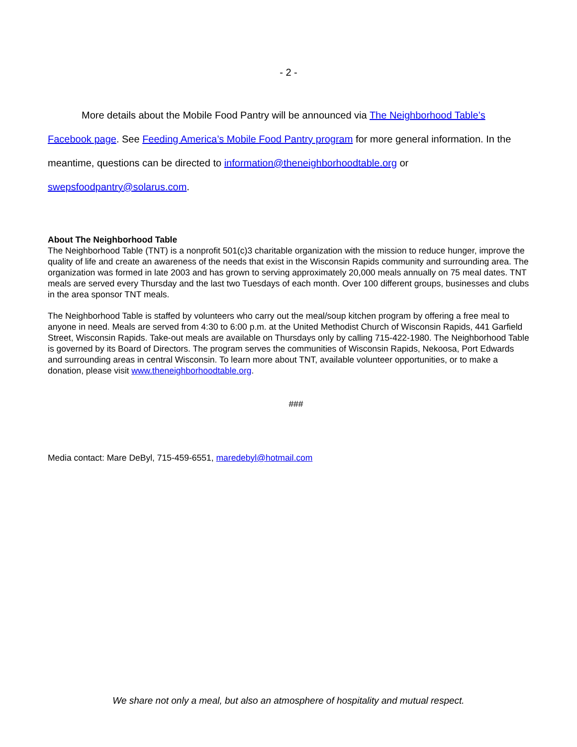- 2 -
More details about the Mobile Food Pantry will be announced via The Neighborhood Table’s Facebook page. See Feeding America’s Mobile Food Pantry program for more general information. In the meantime, questions can be directed to information@theneighborhoodtable.org or swepsfoodpantry@solarus.com.
About The Neighborhood Table
The Neighborhood Table (TNT) is a nonprofit 501(c)3 charitable organization with the mission to reduce hunger, improve the quality of life and create an awareness of the needs that exist in the Wisconsin Rapids community and surrounding area. The organization was formed in late 2003 and has grown to serving approximately 20,000 meals annually on 75 meal dates. TNT meals are served every Thursday and the last two Tuesdays of each month. Over 100 different groups, businesses and clubs in the area sponsor TNT meals.
The Neighborhood Table is staffed by volunteers who carry out the meal/soup kitchen program by offering a free meal to anyone in need. Meals are served from 4:30 to 6:00 p.m. at the United Methodist Church of Wisconsin Rapids, 441 Garfield Street, Wisconsin Rapids. Take-out meals are available on Thursdays only by calling 715-422-1980. The Neighborhood Table is governed by its Board of Directors. The program serves the communities of Wisconsin Rapids, Nekoosa, Port Edwards and surrounding areas in central Wisconsin. To learn more about TNT, available volunteer opportunities, or to make a donation, please visit www.theneighborhoodtable.org.
###
Media contact: Mare DeByl, 715-459-6551, maredebyl@hotmail.com
We share not only a meal, but also an atmosphere of hospitality and mutual respect.